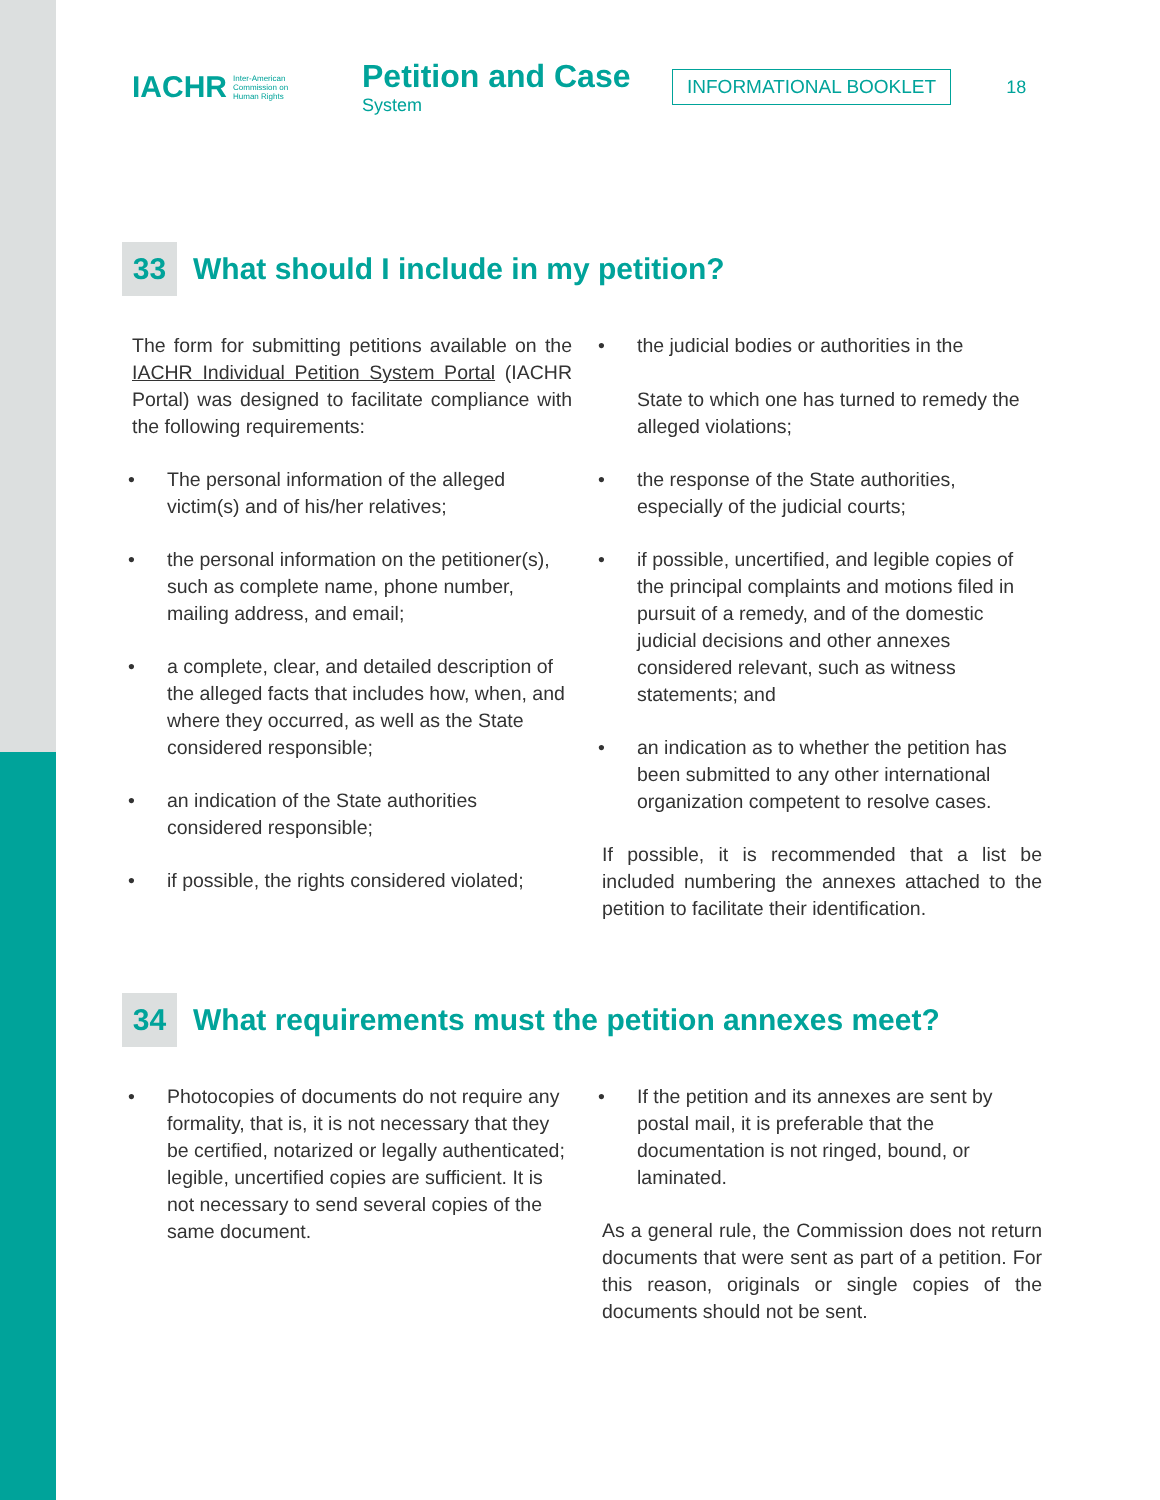IACHR Inter-American
Commission on
Human Rights
Petition and Case
System
INFORMATIONAL BOOKLET
18
33 What should I include in my petition?
The form for submitting petitions available on the IACHR Individual Petition System Portal (IACHR Portal) was designed to facilitate compliance with the following requirements:
• The personal information of the alleged victim(s) and of his/her relatives;
• the personal information on the petitioner(s), such as complete name, phone number, mailing address, and email;
• a complete, clear, and detailed description of the alleged facts that includes how, when, and where they occurred, as well as the State considered responsible;
• an indication of the State authorities considered responsible;
• if possible, the rights considered violated;
• the judicial bodies or authorities in the
State to which one has turned to remedy the alleged violations;
• the response of the State authorities, especially of the judicial courts;
• if possible, uncertified, and legible copies of the principal complaints and motions filed in pursuit of a remedy, and of the domestic judicial decisions and other annexes considered relevant, such as witness statements; and
• an indication as to whether the petition has been submitted to any other international organization competent to resolve cases.
If possible, it is recommended that a list be included numbering the annexes attached to the petition to facilitate their identification.
34 What requirements must the petition annexes meet?
• Photocopies of documents do not require any formality, that is, it is not necessary that they be certified, notarized or legally authenticated; legible, uncertified copies are sufficient. It is not necessary to send several copies of the same document.
• If the petition and its annexes are sent by postal mail, it is preferable that the documentation is not ringed, bound, or laminated.
As a general rule, the Commission does not return documents that were sent as part of a petition. For this reason, originals or single copies of the documents should not be sent.